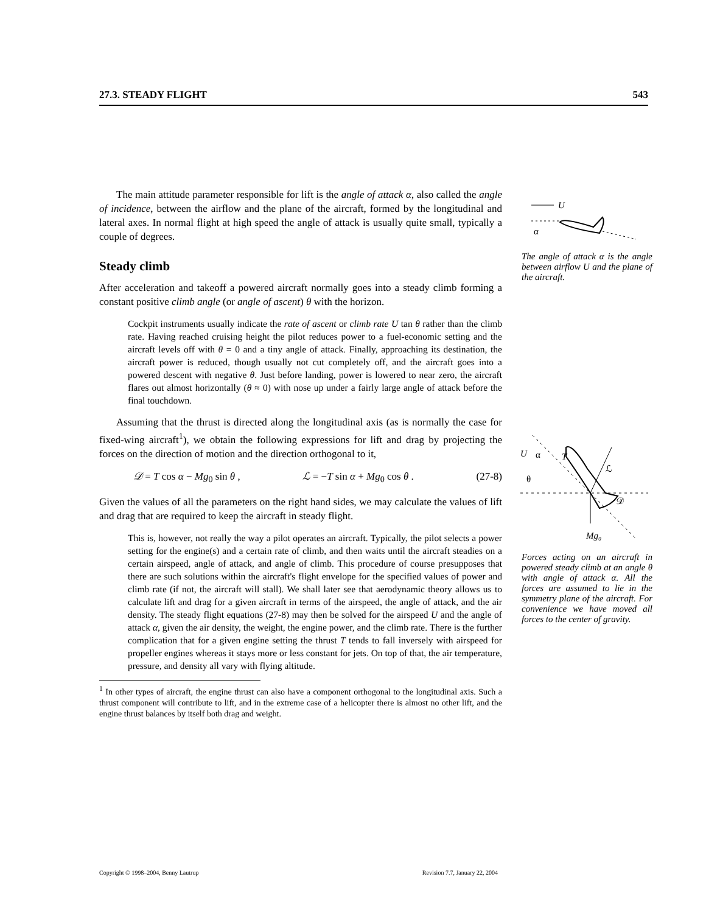27.3. STEADY FLIGHT 543
The main attitude parameter responsible for lift is the angle of attack α, also called the angle of incidence, between the airflow and the plane of the aircraft, formed by the longitudinal and lateral axes. In normal flight at high speed the angle of attack is usually quite small, typically a couple of degrees.
Steady climb
After acceleration and takeoff a powered aircraft normally goes into a steady climb forming a constant positive climb angle (or angle of ascent) θ with the horizon.
Cockpit instruments usually indicate the rate of ascent or climb rate U tan θ rather than the climb rate. Having reached cruising height the pilot reduces power to a fuel-economic setting and the aircraft levels off with θ = 0 and a tiny angle of attack. Finally, approaching its destination, the aircraft power is reduced, though usually not cut completely off, and the aircraft goes into a powered descent with negative θ. Just before landing, power is lowered to near zero, the aircraft flares out almost horizontally (θ ≈ 0) with nose up under a fairly large angle of attack before the final touchdown.
Assuming that the thrust is directed along the longitudinal axis (as is normally the case for fixed-wing aircraft<sup>1</sup>), we obtain the following expressions for lift and drag by projecting the forces on the direction of motion and the direction orthogonal to it,
𝒟 = T cos α − Mg<sub>0</sub> sin θ , ℒ = −T sin α + Mg<sub>0</sub> cos θ . (27-8)
Given the values of all the parameters on the right hand sides, we may calculate the values of lift and drag that are required to keep the aircraft in steady flight.
This is, however, not really the way a pilot operates an aircraft. Typically, the pilot selects a power setting for the engine(s) and a certain rate of climb, and then waits until the aircraft steadies on a certain airspeed, angle of attack, and angle of climb. This procedure of course presupposes that there are such solutions within the aircraft's flight envelope for the specified values of power and climb rate (if not, the aircraft will stall). We shall later see that aerodynamic theory allows us to calculate lift and drag for a given aircraft in terms of the airspeed, the angle of attack, and the air density. The steady flight equations (27-8) may then be solved for the airspeed U and the angle of attack α, given the air density, the weight, the engine power, and the climb rate. There is the further complication that for a given engine setting the thrust T tends to fall inversely with airspeed for propeller engines whereas it stays more or less constant for jets. On top of that, the air temperature, pressure, and density all vary with flying altitude.
<sup>1</sup> In other types of aircraft, the engine thrust can also have a component orthogonal to the longitudinal axis. Such a thrust component will contribute to lift, and in the extreme case of a helicopter there is almost no other lift, and the engine thrust balances by itself both drag and weight.
U
α
The angle of attack α is the angle between airflow U and the plane of the aircraft.
U
α
T
θ
ℒ
𝒟
Mg₀
Forces acting on an aircraft in powered steady climb at an angle θ with angle of attack α. All the forces are assumed to lie in the symmetry plane of the aircraft. For convenience we have moved all forces to the center of gravity.
Copyright © 1998–2004, Benny Lautrup Revision 7.7, January 22, 2004